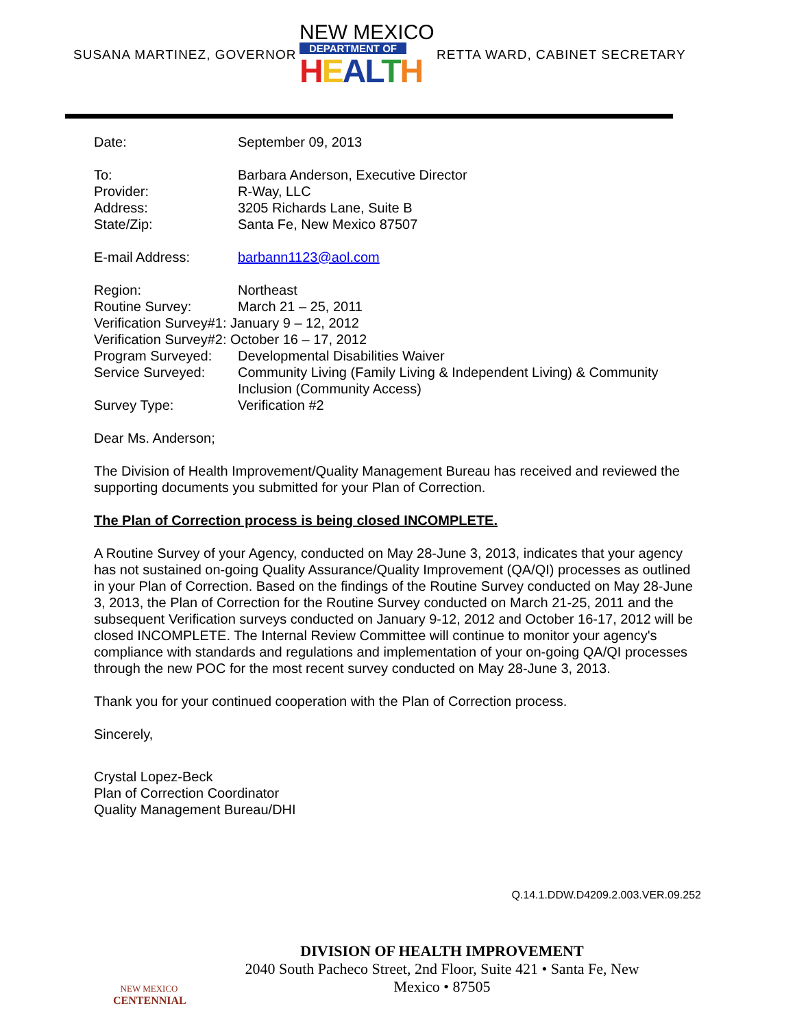SUSANA MARTINEZ, GOVERNOR
NEW MEXICO
DEPARTMENT OF
HEALTH
RETTA WARD, CABINET SECRETARY
Date: September 09, 2013
To: Barbara Anderson, Executive Director
Provider: R-Way, LLC
Address: 3205 Richards Lane, Suite B
State/Zip: Santa Fe, New Mexico 87507
E-mail Address: barbann1123@aol.com
Region: Northeast
Routine Survey: March 21 – 25, 2011
Verification Survey#1: January 9 – 12, 2012
Verification Survey#2: October 16 – 17, 2012
Program Surveyed: Developmental Disabilities Waiver
Service Surveyed: Community Living (Family Living & Independent Living) & Community Inclusion (Community Access)
Survey Type: Verification #2
Dear Ms. Anderson;
The Division of Health Improvement/Quality Management Bureau has received and reviewed the supporting documents you submitted for your Plan of Correction.
The Plan of Correction process is being closed INCOMPLETE.
A Routine Survey of your Agency, conducted on May 28-June 3, 2013, indicates that your agency has not sustained on-going Quality Assurance/Quality Improvement (QA/QI) processes as outlined in your Plan of Correction. Based on the findings of the Routine Survey conducted on May 28-June 3, 2013, the Plan of Correction for the Routine Survey conducted on March 21-25, 2011 and the subsequent Verification surveys conducted on January 9-12, 2012 and October 16-17, 2012 will be closed INCOMPLETE. The Internal Review Committee will continue to monitor your agency's compliance with standards and regulations and implementation of your on-going QA/QI processes through the new POC for the most recent survey conducted on May 28-June 3, 2013.
Thank you for your continued cooperation with the Plan of Correction process.
Sincerely,
Crystal Lopez-Beck
Plan of Correction Coordinator
Quality Management Bureau/DHI
Q.14.1.DDW.D4209.2.003.VER.09.252
NEW MEXICO
CENTENNIAL
DIVISION OF HEALTH IMPROVEMENT
2040 South Pacheco Street, 2nd Floor, Suite 421 • Santa Fe, New Mexico • 87505